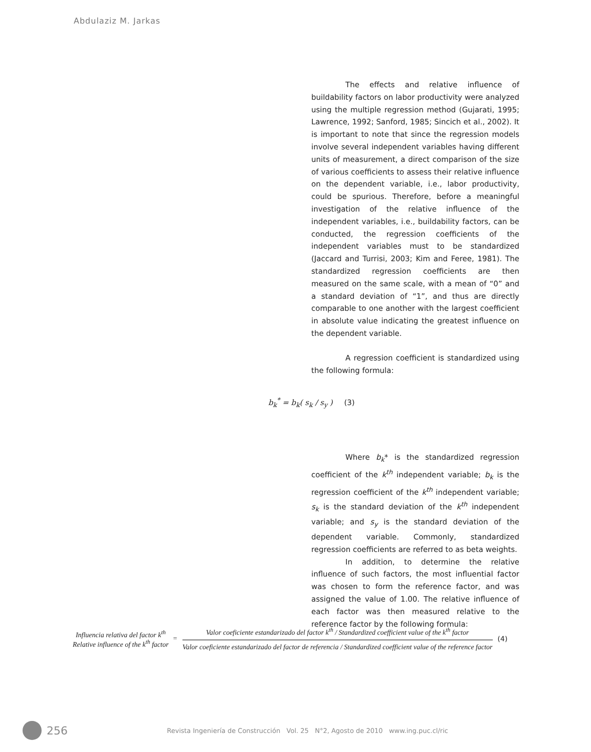Abdulaziz M. Jarkas
The effects and relative influence of buildability factors on labor productivity were analyzed using the multiple regression method (Gujarati, 1995; Lawrence, 1992; Sanford, 1985; Sincich et al., 2002). It is important to note that since the regression models involve several independent variables having different units of measurement, a direct comparison of the size of various coefficients to assess their relative influence on the dependent variable, i.e., labor productivity, could be spurious. Therefore, before a meaningful investigation of the relative influence of the independent variables, i.e., buildability factors, can be conducted, the regression coefficients of the independent variables must to be standardized (Jaccard and Turrisi, 2003; Kim and Feree, 1981). The standardized regression coefficients are then measured on the same scale, with a mean of “0” and a standard deviation of “1”, and thus are directly comparable to one another with the largest coefficient in absolute value indicating the greatest influence on the dependent variable.
A regression coefficient is standardized using the following formula:
b<sub>k</sub><sup>*</sup> = b<sub>k</sub>( s<sub>k</sub> / s<sub>y</sub> ) (3)
Where b<sub>k</sub>* is the standardized regression coefficient of the k<sup>th</sup> independent variable; b<sub>k</sub> is the regression coefficient of the k<sup>th</sup> independent variable; s<sub>k</sub> is the standard deviation of the k<sup>th</sup> independent variable; and s<sub>y</sub> is the standard deviation of the dependent variable. Commonly, standardized regression coefficients are referred to as beta weights.
In addition, to determine the relative influence of such factors, the most influential factor was chosen to form the reference factor, and was assigned the value of 1.00. The relative influence of each factor was then measured relative to the reference factor by the following formula:
Influencia relativa del factor k<sup>th</sup>
Relative influence of the k<sup>th</sup> factor
=
Valor coeficiente estandarizado del factor k<sup>th</sup> / Standardized coefficient value of the k<sup>th</sup> factor
Valor coeficiente estandarizado del factor de referencia / Standardized coefficient value of the reference factor
(4)
256
Revista Ingeniería de Construcción Vol. 25 N°2, Agosto de 2010 www.ing.puc.cl/ric